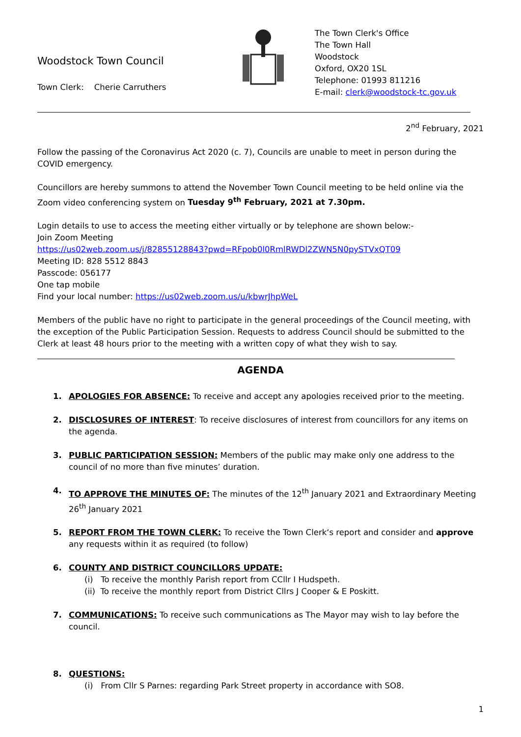Woodstock Town Council
Town Clerk: Cherie Carruthers
The Town Clerk's Office
The Town Hall
Woodstock
Oxford, OX20 1SL
Telephone: 01993 811216
E-mail: clerk@woodstock-tc.gov.uk
2<sup>nd</sup> February, 2021
Follow the passing of the Coronavirus Act 2020 (c. 7), Councils are unable to meet in person during the COVID emergency.
Councillors are hereby summons to attend the November Town Council meeting to be held online via the Zoom video conferencing system on Tuesday 9<sup>th</sup> February, 2021 at 7.30pm.
Login details to use to access the meeting either virtually or by telephone are shown below:-
Join Zoom Meeting
https://us02web.zoom.us/j/82855128843?pwd=RFpob0l0RmlRWDl2ZWN5N0pySTVxQT09
Meeting ID: 828 5512 8843
Passcode: 056177
One tap mobile
Find your local number: https://us02web.zoom.us/u/kbwrJhpWeL
Members of the public have no right to participate in the general proceedings of the Council meeting, with the exception of the Public Participation Session. Requests to address Council should be submitted to the Clerk at least 48 hours prior to the meeting with a written copy of what they wish to say.
AGENDA
1. APOLOGIES FOR ABSENCE: To receive and accept any apologies received prior to the meeting.
2. DISCLOSURES OF INTEREST: To receive disclosures of interest from councillors for any items on the agenda.
3. PUBLIC PARTICIPATION SESSION: Members of the public may make only one address to the council of no more than five minutes’ duration.
4. TO APPROVE THE MINUTES OF: The minutes of the 12<sup>th</sup> January 2021 and Extraordinary Meeting 26<sup>th</sup> January 2021
5. REPORT FROM THE TOWN CLERK: To receive the Town Clerk‘s report and consider and approve any requests within it as required (to follow)
6. COUNTY AND DISTRICT COUNCILLORS UPDATE:
(i) To receive the monthly Parish report from CCllr I Hudspeth.
(ii) To receive the monthly report from District Cllrs J Cooper & E Poskitt.
7. COMMUNICATIONS: To receive such communications as The Mayor may wish to lay before the council.
8. QUESTIONS:
(i) From Cllr S Parnes: regarding Park Street property in accordance with SO8.
1